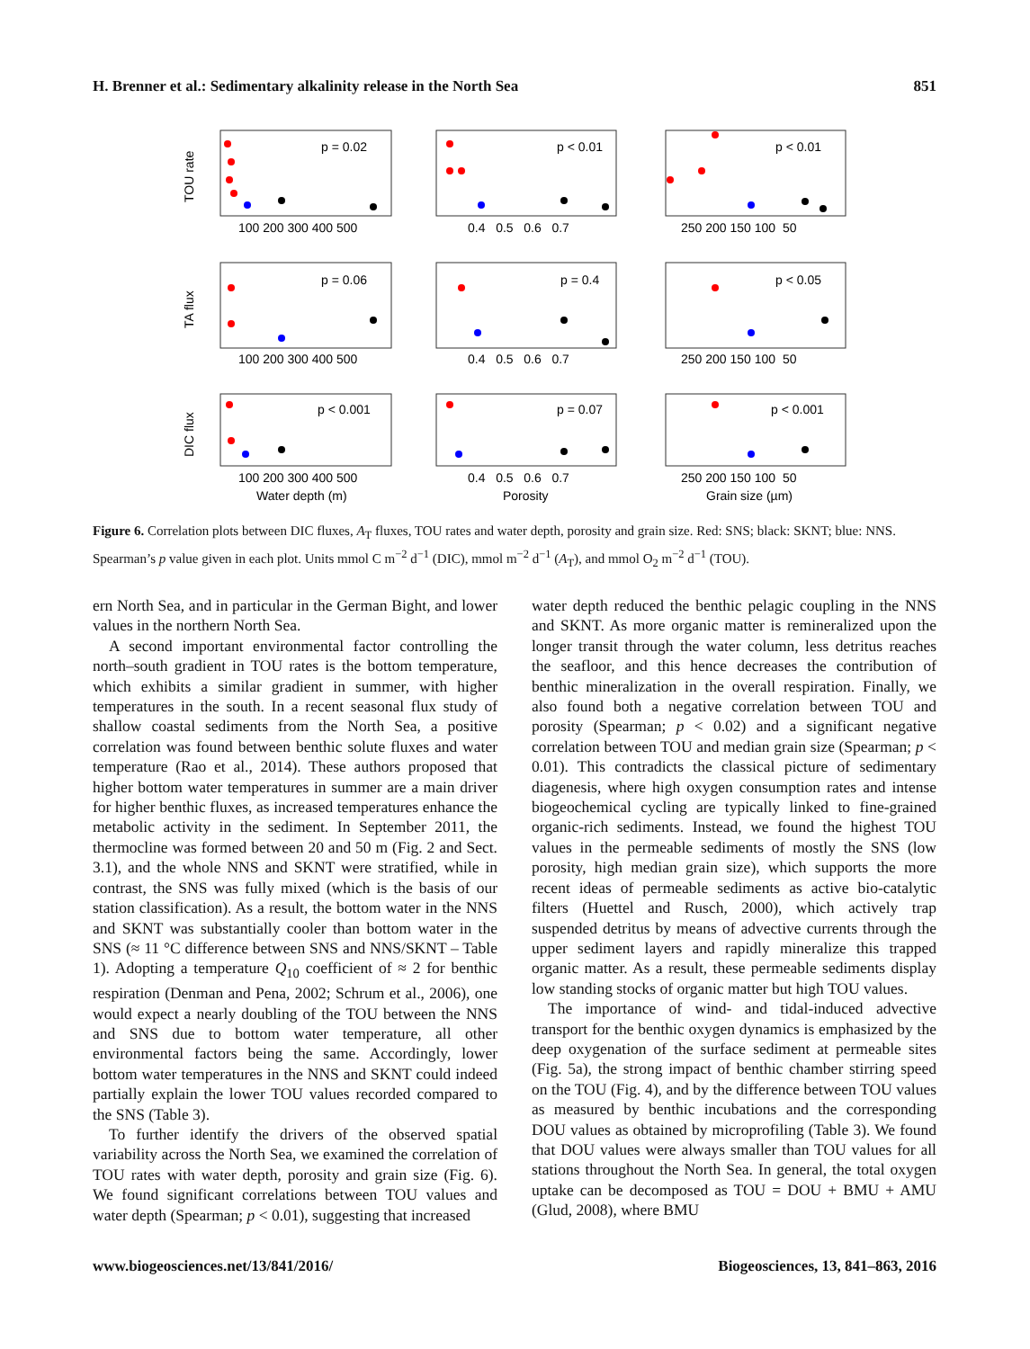H. Brenner et al.: Sedimentary alkalinity release in the North Sea 851
TOU rate
TA flux
DIC flux
p = 0.02
p < 0.01
p < 0.01
p = 0.06
p = 0.4
p < 0.05
p < 0.001
p = 0.07
p < 0.001
100 200 300 400 500
0.4 0.5 0.6 0.7
250 200 150 100 50
100 200 300 400 500
0.4 0.5 0.6 0.7
250 200 150 100 50
100 200 300 400 500
0.4 0.5 0.6 0.7
250 200 150 100 50
Water depth (m)
Porosity
Grain size (µm)
Figure 6. Correlation plots between DIC fluxes, A<sub>T</sub> fluxes, TOU rates and water depth, porosity and grain size. Red: SNS; black: SKNT; blue: NNS. Spearman’s p value given in each plot. Units mmol C m<sup>−2</sup> d<sup>−1</sup> (DIC), mmol m<sup>−2</sup> d<sup>−1</sup> (A<sub>T</sub>), and mmol O<sub>2</sub> m<sup>−2</sup> d<sup>−1</sup> (TOU).
ern North Sea, and in particular in the German Bight, and lower values in the northern North Sea.
A second important environmental factor controlling the north–south gradient in TOU rates is the bottom temperature, which exhibits a similar gradient in summer, with higher temperatures in the south. In a recent seasonal flux study of shallow coastal sediments from the North Sea, a positive correlation was found between benthic solute fluxes and water temperature (Rao et al., 2014). These authors proposed that higher bottom water temperatures in summer are a main driver for higher benthic fluxes, as increased temperatures enhance the metabolic activity in the sediment. In September 2011, the thermocline was formed between 20 and 50 m (Fig. 2 and Sect. 3.1), and the whole NNS and SKNT were stratified, while in contrast, the SNS was fully mixed (which is the basis of our station classification). As a result, the bottom water in the NNS and SKNT was substantially cooler than bottom water in the SNS (≈ 11 °C difference between SNS and NNS/SKNT – Table 1). Adopting a temperature Q<sub>10</sub> coefficient of ≈ 2 for benthic respiration (Denman and Pena, 2002; Schrum et al., 2006), one would expect a nearly doubling of the TOU between the NNS and SNS due to bottom water temperature, all other environmental factors being the same. Accordingly, lower bottom water temperatures in the NNS and SKNT could indeed partially explain the lower TOU values recorded compared to the SNS (Table 3).
To further identify the drivers of the observed spatial variability across the North Sea, we examined the correlation of TOU rates with water depth, porosity and grain size (Fig. 6). We found significant correlations between TOU values and water depth (Spearman; p < 0.01), suggesting that increased
water depth reduced the benthic pelagic coupling in the NNS and SKNT. As more organic matter is remineralized upon the longer transit through the water column, less detritus reaches the seafloor, and this hence decreases the contribution of benthic mineralization in the overall respiration. Finally, we also found both a negative correlation between TOU and porosity (Spearman; p < 0.02) and a significant negative correlation between TOU and median grain size (Spearman; p < 0.01). This contradicts the classical picture of sedimentary diagenesis, where high oxygen consumption rates and intense biogeochemical cycling are typically linked to fine-grained organic-rich sediments. Instead, we found the highest TOU values in the permeable sediments of mostly the SNS (low porosity, high median grain size), which supports the more recent ideas of permeable sediments as active bio-catalytic filters (Huettel and Rusch, 2000), which actively trap suspended detritus by means of advective currents through the upper sediment layers and rapidly mineralize this trapped organic matter. As a result, these permeable sediments display low standing stocks of organic matter but high TOU values.
The importance of wind- and tidal-induced advective transport for the benthic oxygen dynamics is emphasized by the deep oxygenation of the surface sediment at permeable sites (Fig. 5a), the strong impact of benthic chamber stirring speed on the TOU (Fig. 4), and by the difference between TOU values as measured by benthic incubations and the corresponding DOU values as obtained by microprofiling (Table 3). We found that DOU values were always smaller than TOU values for all stations throughout the North Sea. In general, the total oxygen uptake can be decomposed as TOU = DOU + BMU + AMU (Glud, 2008), where BMU
www.biogeosciences.net/13/841/2016/ Biogeosciences, 13, 841–863, 2016